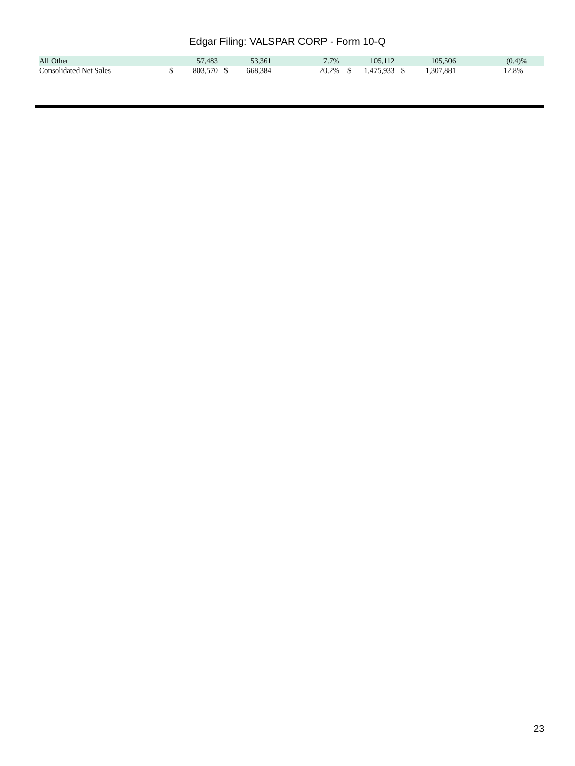Edgar Filing: VALSPAR CORP - Form 10-Q
| All Other | | 57,483 | | 53,361 | 7.7% | | 105,112 | | 105,506 | (0.4)% | |
| Consolidated Net Sales | $ | 803,570 | $ | 668,384 | 20.2% | $ | 1,475,933 | $ | 1,307,881 | 12.8% | |
23